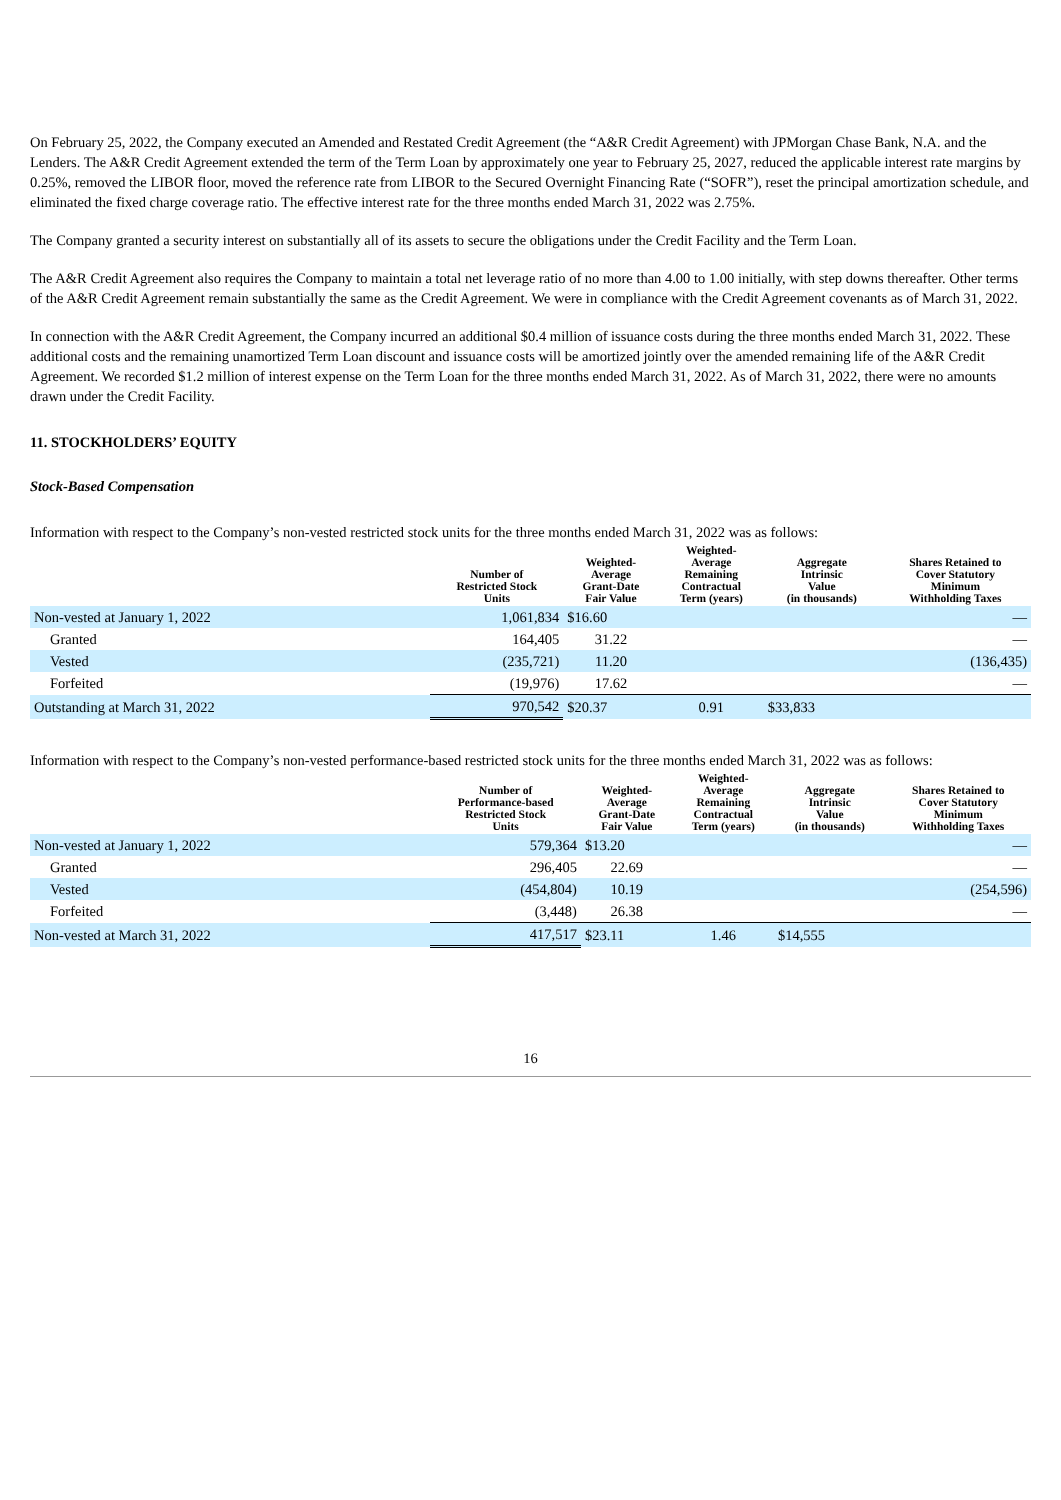On February 25, 2022, the Company executed an Amended and Restated Credit Agreement (the “A&R Credit Agreement) with JPMorgan Chase Bank, N.A. and the Lenders. The A&R Credit Agreement extended the term of the Term Loan by approximately one year to February 25, 2027, reduced the applicable interest rate margins by 0.25%, removed the LIBOR floor, moved the reference rate from LIBOR to the Secured Overnight Financing Rate (“SOFR”), reset the principal amortization schedule, and eliminated the fixed charge coverage ratio. The effective interest rate for the three months ended March 31, 2022 was 2.75%.
The Company granted a security interest on substantially all of its assets to secure the obligations under the Credit Facility and the Term Loan.
The A&R Credit Agreement also requires the Company to maintain a total net leverage ratio of no more than 4.00 to 1.00 initially, with step downs thereafter. Other terms of the A&R Credit Agreement remain substantially the same as the Credit Agreement. We were in compliance with the Credit Agreement covenants as of March 31, 2022.
In connection with the A&R Credit Agreement, the Company incurred an additional $0.4 million of issuance costs during the three months ended March 31, 2022. These additional costs and the remaining unamortized Term Loan discount and issuance costs will be amortized jointly over the amended remaining life of the A&R Credit Agreement. We recorded $1.2 million of interest expense on the Term Loan for the three months ended March 31, 2022. As of March 31, 2022, there were no amounts drawn under the Credit Facility.
11. STOCKHOLDERS’ EQUITY
Stock-Based Compensation
Information with respect to the Company’s non-vested restricted stock units for the three months ended March 31, 2022 was as follows:
| | Number of Restricted Stock Units | Weighted- Average Grant-Date Fair Value | Weighted- Average Remaining Contractual Term (years) | Aggregate Intrinsic Value (in thousands) | Shares Retained to Cover Statutory Minimum Withholding Taxes |
| --- | --- | --- | --- | --- | --- |
| Non-vested at January 1, 2022 | 1,061,834 | $16.60 | | | — |
| Granted | 164,405 | 31.22 | | | — |
| Vested | (235,721) | 11.20 | | | (136,435) |
| Forfeited | (19,976) | 17.62 | | | — |
| Outstanding at March 31, 2022 | 970,542 | $20.37 | 0.91 | $33,833 | |
Information with respect to the Company’s non-vested performance-based restricted stock units for the three months ended March 31, 2022 was as follows:
| | Number of Performance-based Restricted Stock Units | Weighted- Average Grant-Date Fair Value | Weighted- Average Remaining Contractual Term (years) | Aggregate Intrinsic Value (in thousands) | Shares Retained to Cover Statutory Minimum Withholding Taxes |
| --- | --- | --- | --- | --- | --- |
| Non-vested at January 1, 2022 | 579,364 | $13.20 | | | — |
| Granted | 296,405 | 22.69 | | | — |
| Vested | (454,804) | 10.19 | | | (254,596) |
| Forfeited | (3,448) | 26.38 | | | — |
| Non-vested at March 31, 2022 | 417,517 | $23.11 | 1.46 | $14,555 | |
16